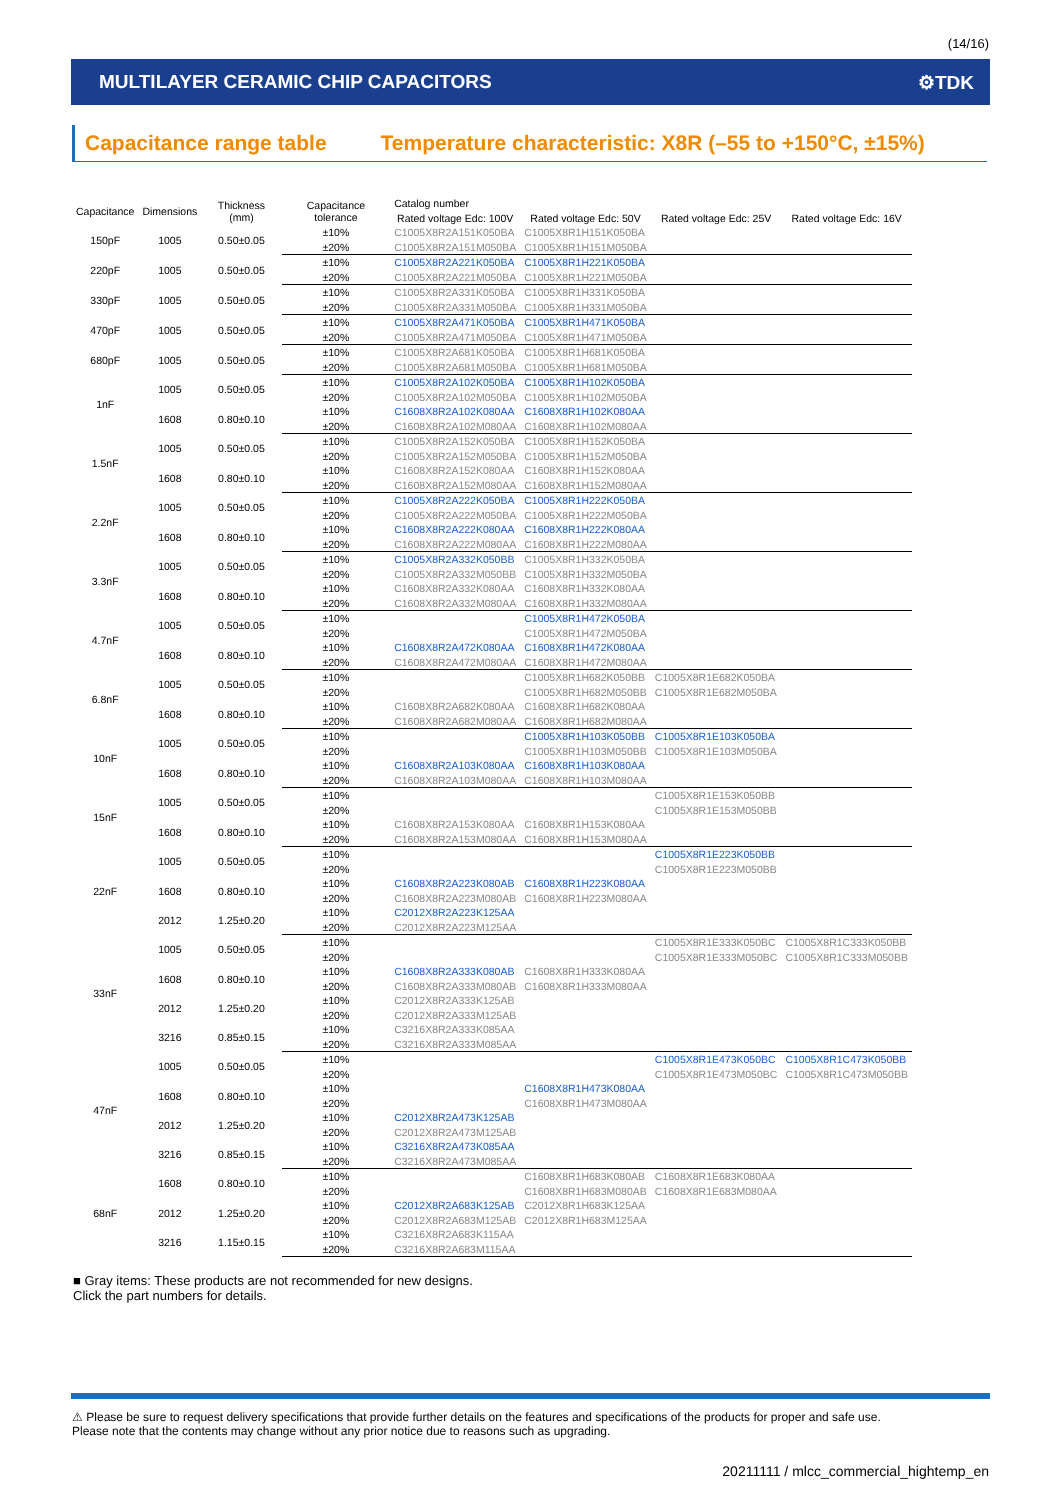(14/16)
MULTILAYER CERAMIC CHIP CAPACITORS ⚙TDK
Capacitance range table Temperature characteristic: X8R (–55 to +150°C, ±15%)
| Capacitance | Dimensions | Thickness (mm) | Capacitance tolerance | Catalog number | | | |
| --- | --- | --- | --- | --- | --- | --- | --- |
| | | | | Rated voltage Edc: 100V | Rated voltage Edc: 50V | Rated voltage Edc: 25V | Rated voltage Edc: 16V |
| 150pF | 1005 | 0.50±0.05 | ±10% | C1005X8R2A151K050BA | C1005X8R1H151K050BA | | |
| | | | ±20% | C1005X8R2A151M050BA | C1005X8R1H151M050BA | | |
| 220pF | 1005 | 0.50±0.05 | ±10% | C1005X8R2A221K050BA | C1005X8R1H221K050BA | | |
| | | | ±20% | C1005X8R2A221M050BA | C1005X8R1H221M050BA | | |
| 330pF | 1005 | 0.50±0.05 | ±10% | C1005X8R2A331K050BA | C1005X8R1H331K050BA | | |
| | | | ±20% | C1005X8R2A331M050BA | C1005X8R1H331M050BA | | |
| 470pF | 1005 | 0.50±0.05 | ±10% | C1005X8R2A471K050BA | C1005X8R1H471K050BA | | |
| | | | ±20% | C1005X8R2A471M050BA | C1005X8R1H471M050BA | | |
| 680pF | 1005 | 0.50±0.05 | ±10% | C1005X8R2A681K050BA | C1005X8R1H681K050BA | | |
| | | | ±20% | C1005X8R2A681M050BA | C1005X8R1H681M050BA | | |
| 1nF | 1005 | 0.50±0.05 | ±10% | C1005X8R2A102K050BA | C1005X8R1H102K050BA | | |
| | | | ±20% | C1005X8R2A102M050BA | C1005X8R1H102M050BA | | |
| | 1608 | 0.80±0.10 | ±10% | C1608X8R2A102K080AA | C1608X8R1H102K080AA | | |
| | | | ±20% | C1608X8R2A102M080AA | C1608X8R1H102M080AA | | |
| 1.5nF | 1005 | 0.50±0.05 | ±10% | C1005X8R2A152K050BA | C1005X8R1H152K050BA | | |
| | | | ±20% | C1005X8R2A152M050BA | C1005X8R1H152M050BA | | |
| | 1608 | 0.80±0.10 | ±10% | C1608X8R2A152K080AA | C1608X8R1H152K080AA | | |
| | | | ±20% | C1608X8R2A152M080AA | C1608X8R1H152M080AA | | |
| 2.2nF | 1005 | 0.50±0.05 | ±10% | C1005X8R2A222K050BA | C1005X8R1H222K050BA | | |
| | | | ±20% | C1005X8R2A222M050BA | C1005X8R1H222M050BA | | |
| | 1608 | 0.80±0.10 | ±10% | C1608X8R2A222K080AA | C1608X8R1H222K080AA | | |
| | | | ±20% | C1608X8R2A222M080AA | C1608X8R1H222M080AA | | |
| 3.3nF | 1005 | 0.50±0.05 | ±10% | C1005X8R2A332K050BB | C1005X8R1H332K050BA | | |
| | | | ±20% | C1005X8R2A332M050BB | C1005X8R1H332M050BA | | |
| | 1608 | 0.80±0.10 | ±10% | C1608X8R2A332K080AA | C1608X8R1H332K080AA | | |
| | | | ±20% | C1608X8R2A332M080AA | C1608X8R1H332M080AA | | |
| 4.7nF | 1005 | 0.50±0.05 | ±10% | | C1005X8R1H472K050BA | | |
| | | | ±20% | | C1005X8R1H472M050BA | | |
| | 1608 | 0.80±0.10 | ±10% | C1608X8R2A472K080AA | C1608X8R1H472K080AA | | |
| | | | ±20% | C1608X8R2A472M080AA | C1608X8R1H472M080AA | | |
| 6.8nF | 1005 | 0.50±0.05 | ±10% | | C1005X8R1H682K050BB | C1005X8R1E682K050BA | |
| | | | ±20% | | C1005X8R1H682M050BB | C1005X8R1E682M050BA | |
| | 1608 | 0.80±0.10 | ±10% | C1608X8R2A682K080AA | C1608X8R1H682K080AA | | |
| | | | ±20% | C1608X8R2A682M080AA | C1608X8R1H682M080AA | | |
| 10nF | 1005 | 0.50±0.05 | ±10% | | C1005X8R1H103K050BB | C1005X8R1E103K050BA | |
| | | | ±20% | | C1005X8R1H103M050BB | C1005X8R1E103M050BA | |
| | 1608 | 0.80±0.10 | ±10% | C1608X8R2A103K080AA | C1608X8R1H103K080AA | | |
| | | | ±20% | C1608X8R2A103M080AA | C1608X8R1H103M080AA | | |
| 15nF | 1005 | 0.50±0.05 | ±10% | | | C1005X8R1E153K050BB | |
| | | | ±20% | | | C1005X8R1E153M050BB | |
| | 1608 | 0.80±0.10 | ±10% | C1608X8R2A153K080AA | C1608X8R1H153K080AA | | |
| | | | ±20% | C1608X8R2A153M080AA | C1608X8R1H153M080AA | | |
| 22nF | 1005 | 0.50±0.05 | ±10% | | | C1005X8R1E223K050BB | |
| | | | ±20% | | | C1005X8R1E223M050BB | |
| | 1608 | 0.80±0.10 | ±10% | C1608X8R2A223K080AB | C1608X8R1H223K080AA | | |
| | | | ±20% | C1608X8R2A223M080AB | C1608X8R1H223M080AA | | |
| | 2012 | 1.25±0.20 | ±10% | C2012X8R2A223K125AA | | | |
| | | | ±20% | C2012X8R2A223M125AA | | | |
| 33nF | 1005 | 0.50±0.05 | ±10% | | | C1005X8R1E333K050BC | C1005X8R1C333K050BB |
| | | | ±20% | | | C1005X8R1E333M050BC | C1005X8R1C333M050BB |
| | 1608 | 0.80±0.10 | ±10% | C1608X8R2A333K080AB | C1608X8R1H333K080AA | | |
| | | | ±20% | C1608X8R2A333M080AB | C1608X8R1H333M080AA | | |
| | 2012 | 1.25±0.20 | ±10% | C2012X8R2A333K125AB | | | |
| | | | ±20% | C2012X8R2A333M125AB | | | |
| | 3216 | 0.85±0.15 | ±10% | C3216X8R2A333K085AA | | | |
| | | | ±20% | C3216X8R2A333M085AA | | | |
| 47nF | 1005 | 0.50±0.05 | ±10% | | | C1005X8R1E473K050BC | C1005X8R1C473K050BB |
| | | | ±20% | | | C1005X8R1E473M050BC | C1005X8R1C473M050BB |
| | 1608 | 0.80±0.10 | ±10% | | C1608X8R1H473K080AA | | |
| | | | ±20% | | C1608X8R1H473M080AA | | |
| | 2012 | 1.25±0.20 | ±10% | C2012X8R2A473K125AB | | | |
| | | | ±20% | C2012X8R2A473M125AB | | | |
| | 3216 | 0.85±0.15 | ±10% | C3216X8R2A473K085AA | | | |
| | | | ±20% | C3216X8R2A473M085AA | | | |
| 68nF | 1608 | 0.80±0.10 | ±10% | | C1608X8R1H683K080AB | C1608X8R1E683K080AA | |
| | | | ±20% | | C1608X8R1H683M080AB | C1608X8R1E683M080AA | |
| | 2012 | 1.25±0.20 | ±10% | C2012X8R2A683K125AB | C2012X8R1H683K125AA | | |
| | | | ±20% | C2012X8R2A683M125AB | C2012X8R1H683M125AA | | |
| | 3216 | 1.15±0.15 | ±10% | C3216X8R2A683K115AA | | | |
| | | | ±20% | C3216X8R2A683M115AA | | | |
■ Gray items: These products are not recommended for new designs.
Click the part numbers for details.
⚠ Please be sure to request delivery specifications that provide further details on the features and specifications of the products for proper and safe use.
Please note that the contents may change without any prior notice due to reasons such as upgrading.
20211111 / mlcc_commercial_hightemp_en